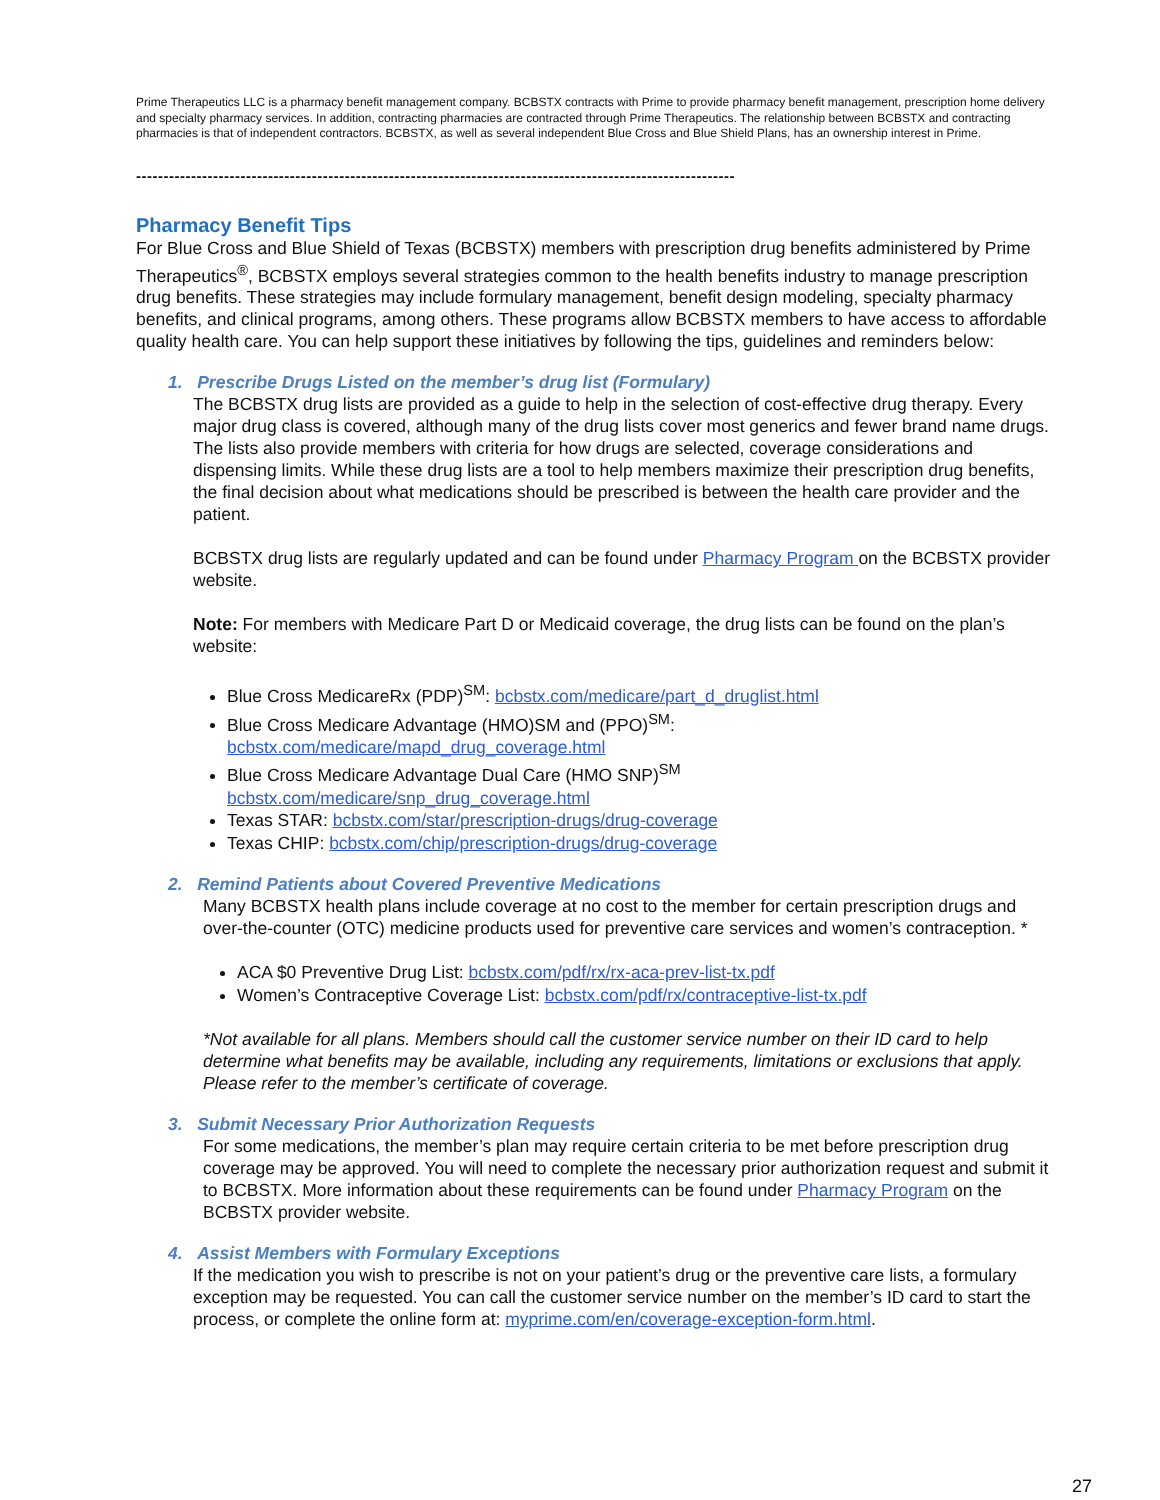Prime Therapeutics LLC is a pharmacy benefit management company. BCBSTX contracts with Prime to provide pharmacy benefit management, prescription home delivery and specialty pharmacy services. In addition, contracting pharmacies are contracted through Prime Therapeutics. The relationship between BCBSTX and contracting pharmacies is that of independent contractors. BCBSTX, as well as several independent Blue Cross and Blue Shield Plans, has an ownership interest in Prime.
-------------------------------------------------------------------------------------------------------------
Pharmacy Benefit Tips
For Blue Cross and Blue Shield of Texas (BCBSTX) members with prescription drug benefits administered by Prime Therapeutics<sup>®</sup>, BCBSTX employs several strategies common to the health benefits industry to manage prescription drug benefits. These strategies may include formulary management, benefit design modeling, specialty pharmacy benefits, and clinical programs, among others. These programs allow BCBSTX members to have access to affordable quality health care. You can help support these initiatives by following the tips, guidelines and reminders below:
1. Prescribe Drugs Listed on the member’s drug list (Formulary)
The BCBSTX drug lists are provided as a guide to help in the selection of cost-effective drug therapy. Every major drug class is covered, although many of the drug lists cover most generics and fewer brand name drugs. The lists also provide members with criteria for how drugs are selected, coverage considerations and dispensing limits. While these drug lists are a tool to help members maximize their prescription drug benefits, the final decision about what medications should be prescribed is between the health care provider and the patient.
BCBSTX drug lists are regularly updated and can be found under Pharmacy Program on the BCBSTX provider website.
Note: For members with Medicare Part D or Medicaid coverage, the drug lists can be found on the plan’s website:
Blue Cross MedicareRx (PDP)<sup>SM</sup>: bcbstx.com/medicare/part_d_druglist.html
Blue Cross Medicare Advantage (HMO)SM and (PPO)<sup>SM</sup>:
bcbstx.com/medicare/mapd_drug_coverage.html
Blue Cross Medicare Advantage Dual Care (HMO SNP)<sup>SM</sup>
bcbstx.com/medicare/snp_drug_coverage.html
Texas STAR: bcbstx.com/star/prescription-drugs/drug-coverage
Texas CHIP: bcbstx.com/chip/prescription-drugs/drug-coverage
2. Remind Patients about Covered Preventive Medications
Many BCBSTX health plans include coverage at no cost to the member for certain prescription drugs and over-the-counter (OTC) medicine products used for preventive care services and women’s contraception. *
ACA $0 Preventive Drug List: bcbstx.com/pdf/rx/rx-aca-prev-list-tx.pdf
Women’s Contraceptive Coverage List: bcbstx.com/pdf/rx/contraceptive-list-tx.pdf
*Not available for all plans. Members should call the customer service number on their ID card to help determine what benefits may be available, including any requirements, limitations or exclusions that apply. Please refer to the member’s certificate of coverage.
3. Submit Necessary Prior Authorization Requests
For some medications, the member’s plan may require certain criteria to be met before prescription drug coverage may be approved. You will need to complete the necessary prior authorization request and submit it to BCBSTX. More information about these requirements can be found under Pharmacy Program on the BCBSTX provider website.
4. Assist Members with Formulary Exceptions
If the medication you wish to prescribe is not on your patient’s drug or the preventive care lists, a formulary exception may be requested. You can call the customer service number on the member’s ID card to start the process, or complete the online form at: myprime.com/en/coverage-exception-form.html.
27